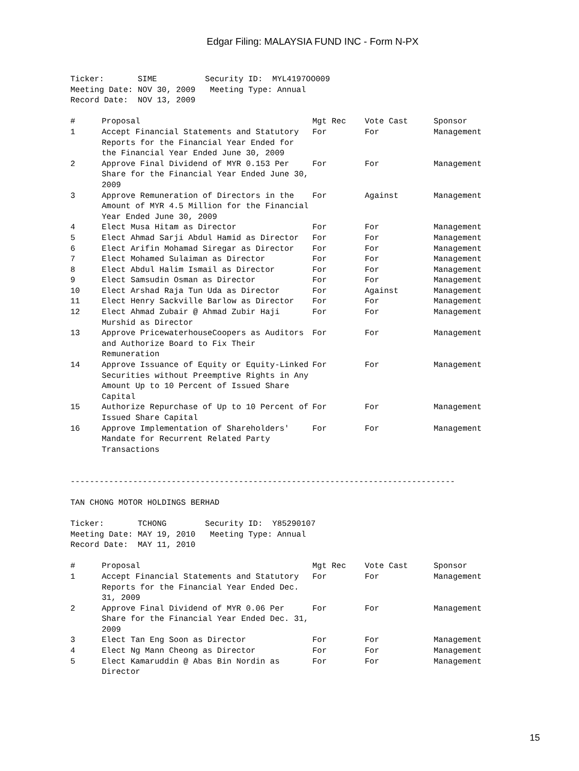Edgar Filing: MALAYSIA FUND INC - Form N-PX
Ticker:       SIME          Security ID:  MYL4197OO009
Meeting Date: NOV 30, 2009   Meeting Type: Annual
Record Date:  NOV 13, 2009
| # | Proposal | Mgt Rec | Vote Cast | Sponsor |
| --- | --- | --- | --- | --- |
| 1 | Accept Financial Statements and Statutory Reports for the Financial Year Ended for the Financial Year Ended June 30, 2009 | For | For | Management |
| 2 | Approve Final Dividend of MYR 0.153 Per Share for the Financial Year Ended June 30, 2009 | For | For | Management |
| 3 | Approve Remuneration of Directors in the Amount of MYR 4.5 Million for the Financial Year Ended June 30, 2009 | For | Against | Management |
| 4 | Elect Musa Hitam as Director | For | For | Management |
| 5 | Elect Ahmad Sarji Abdul Hamid as Director | For | For | Management |
| 6 | Elect Arifin Mohamad Siregar as Director | For | For | Management |
| 7 | Elect Mohamed Sulaiman as Director | For | For | Management |
| 8 | Elect Abdul Halim Ismail as Director | For | For | Management |
| 9 | Elect Samsudin Osman as Director | For | For | Management |
| 10 | Elect Arshad Raja Tun Uda as Director | For | Against | Management |
| 11 | Elect Henry Sackville Barlow as Director | For | For | Management |
| 12 | Elect Ahmad Zubair @ Ahmad Zubir Haji Murshid as Director | For | For | Management |
| 13 | Approve PricewaterhouseCoopers as Auditors and Authorize Board to Fix Their Remuneration | For | For | Management |
| 14 | Approve Issuance of Equity or Equity-Linked Securities without Preemptive Rights in Any Amount Up to 10 Percent of Issued Share Capital | For | For | Management |
| 15 | Authorize Repurchase of Up to 10 Percent of Issued Share Capital | For | For | Management |
| 16 | Approve Implementation of Shareholders' Mandate for Recurrent Related Party Transactions | For | For | Management |
--------------------------------------------------------------------------------
TAN CHONG MOTOR HOLDINGS BERHAD
Ticker:       TCHONG        Security ID:  Y85290107
Meeting Date: MAY 19, 2010   Meeting Type: Annual
Record Date:  MAY 11, 2010
| # | Proposal | Mgt Rec | Vote Cast | Sponsor |
| --- | --- | --- | --- | --- |
| 1 | Accept Financial Statements and Statutory Reports for the Financial Year Ended Dec. 31, 2009 | For | For | Management |
| 2 | Approve Final Dividend of MYR 0.06 Per Share for the Financial Year Ended Dec. 31, 2009 | For | For | Management |
| 3 | Elect Tan Eng Soon as Director | For | For | Management |
| 4 | Elect Ng Mann Cheong as Director | For | For | Management |
| 5 | Elect Kamaruddin @ Abas Bin Nordin as Director | For | For | Management |
15